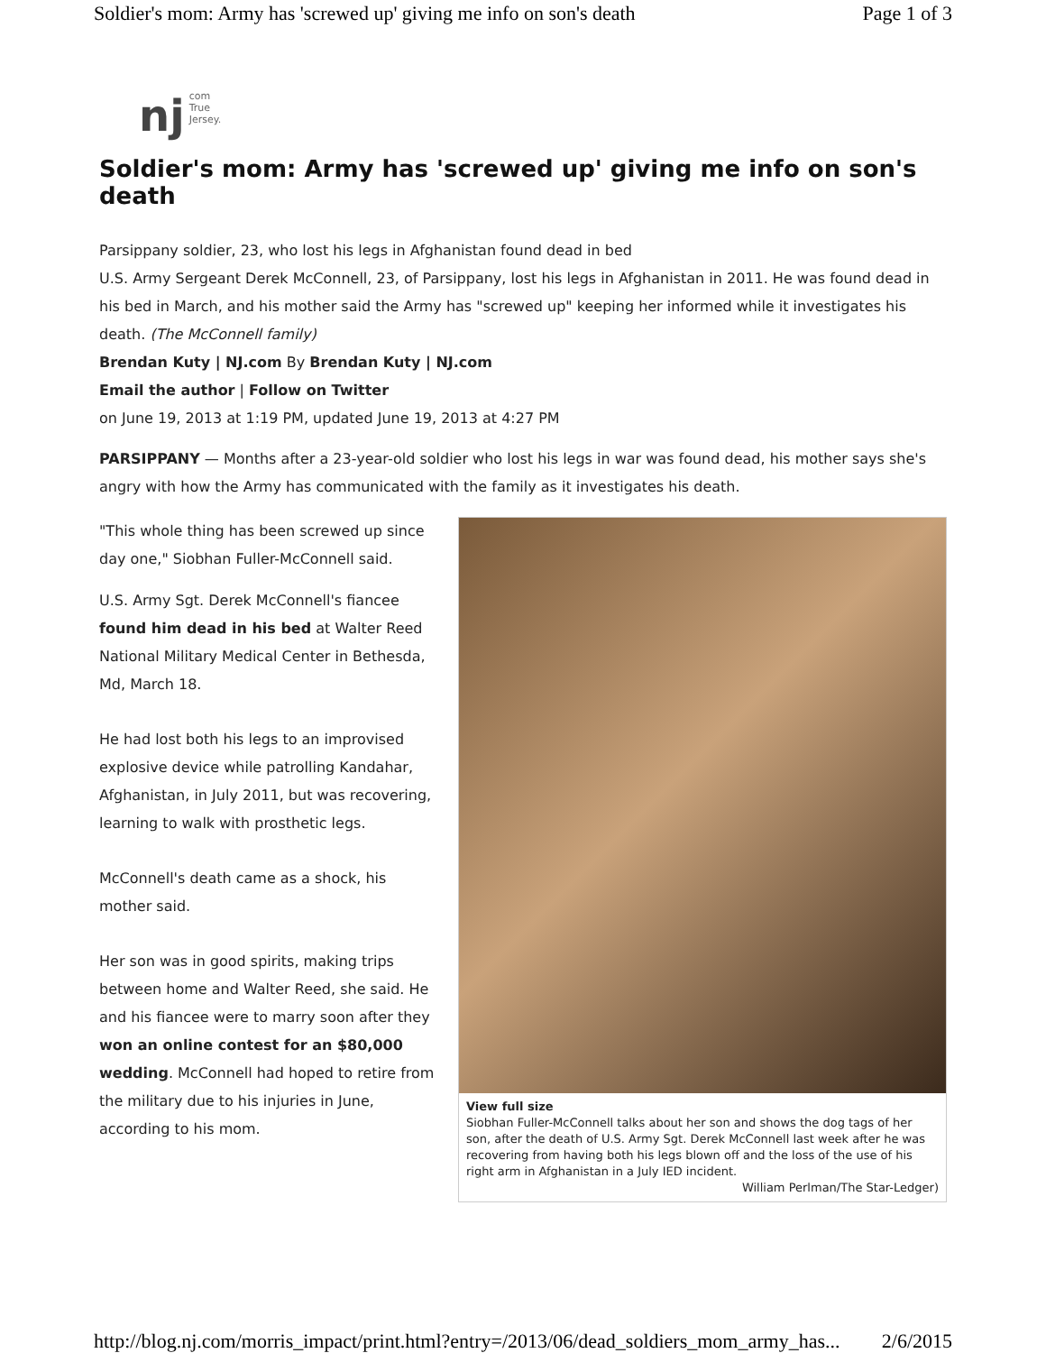Soldier's mom: Army has 'screwed up' giving me info on son's death Page 1 of 3
nj com
True
Jersey.
Soldier's mom: Army has 'screwed up' giving me info on son's death
Parsippany soldier, 23, who lost his legs in Afghanistan found dead in bed
U.S. Army Sergeant Derek McConnell, 23, of Parsippany, lost his legs in Afghanistan in 2011. He was found dead in his bed in March, and his mother said the Army has "screwed up" keeping her informed while it investigates his death. (The McConnell family)
Brendan Kuty | NJ.com By Brendan Kuty | NJ.com
Email the author | Follow on Twitter
on June 19, 2013 at 1:19 PM, updated June 19, 2013 at 4:27 PM
PARSIPPANY — Months after a 23-year-old soldier who lost his legs in war was found dead, his mother says she's angry with how the Army has communicated with the family as it investigates his death.
"This whole thing has been screwed up since day one," Siobhan Fuller-McConnell said.
U.S. Army Sgt. Derek McConnell's fiancee found him dead in his bed at Walter Reed National Military Medical Center in Bethesda, Md, March 18.
He had lost both his legs to an improvised explosive device while patrolling Kandahar, Afghanistan, in July 2011, but was recovering, learning to walk with prosthetic legs.
McConnell's death came as a shock, his mother said.
Her son was in good spirits, making trips between home and Walter Reed, she said. He and his fiancee were to marry soon after they won an online contest for an $80,000 wedding. McConnell had hoped to retire from the military due to his injuries in June, according to his mom.
View full size
Siobhan Fuller-McConnell talks about her son and shows the dog tags of her son, after the death of U.S. Army Sgt. Derek McConnell last week after he was recovering from having both his legs blown off and the loss of the use of his right arm in Afghanistan in a July IED incident.
William Perlman/The Star-Ledger)
http://blog.nj.com/morris_impact/print.html?entry=/2013/06/dead_soldiers_mom_army_has... 2/6/2015